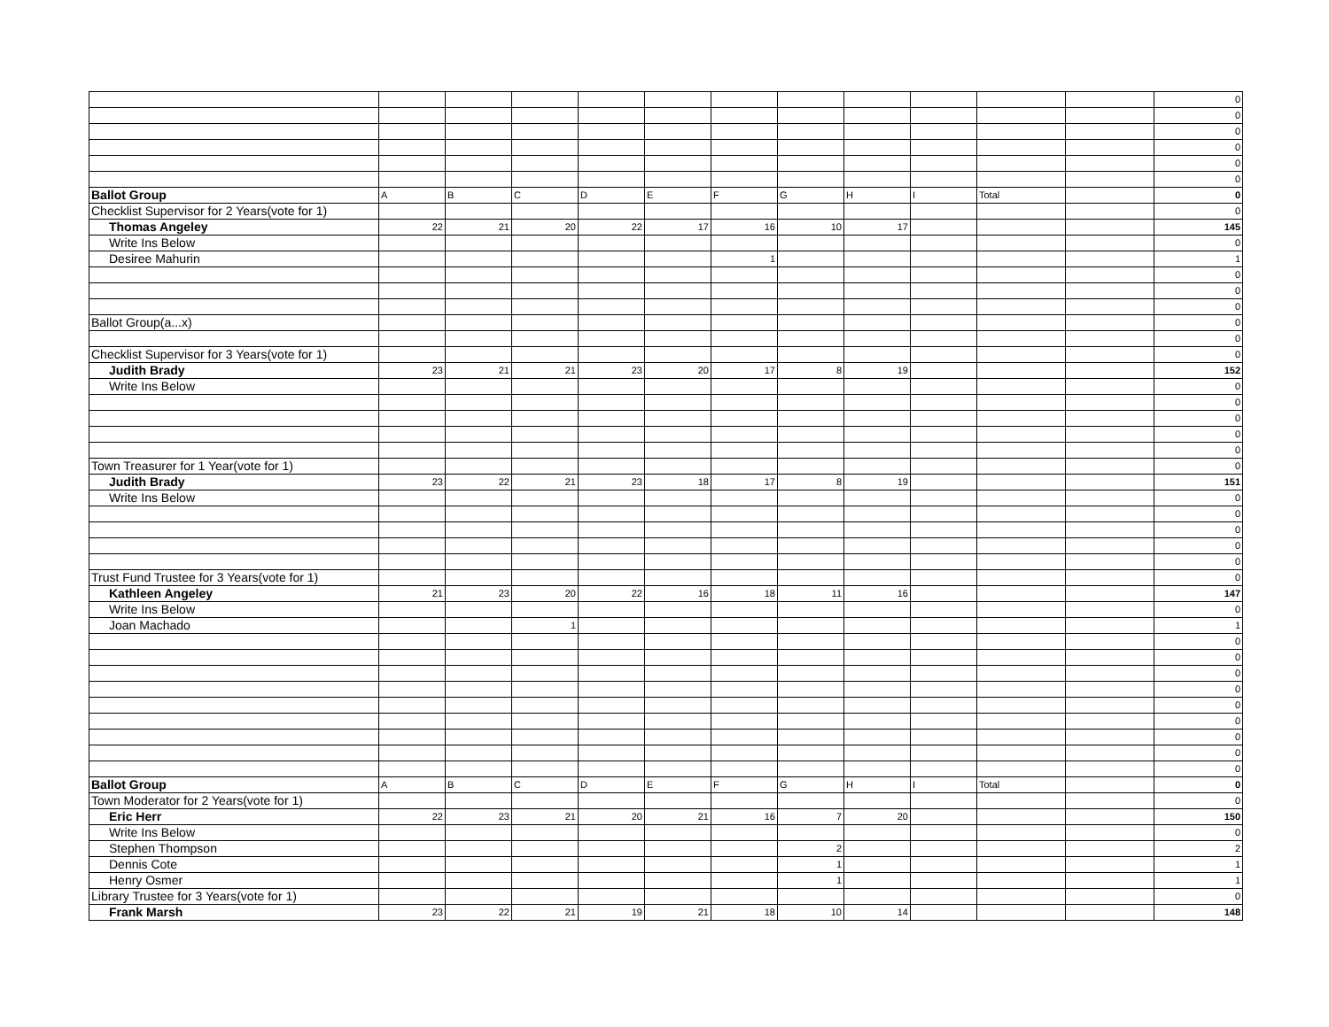| | | | | | | | | | | | | 0 |
| | | | | | | | | | | | | 0 |
| | | | | | | | | | | | | 0 |
| | | | | | | | | | | | | 0 |
| | | | | | | | | | | | | 0 |
| | | | | | | | | | | | | 0 |
| Ballot Group | A | B | C | D | E | F | G | H | I | Total | | 0 |
| Checklist Supervisor for 2 Years(vote for 1) | | | | | | | | | | | | 0 |
| Thomas Angeley | 22 | 21 | 20 | 22 | 17 | 16 | 10 | 17 | | | | 145 |
| Write Ins Below | | | | | | | | | | | | 0 |
| Desiree Mahurin | | | | | | 1 | | | | | | 1 |
| | | | | | | | | | | | | 0 |
| | | | | | | | | | | | | 0 |
| | | | | | | | | | | | | 0 |
| Ballot Group(a...x) | | | | | | | | | | | | 0 |
| | | | | | | | | | | | | 0 |
| Checklist Supervisor for 3 Years(vote for 1) | | | | | | | | | | | | 0 |
| Judith Brady | 23 | 21 | 21 | 23 | 20 | 17 | 8 | 19 | | | | 152 |
| Write Ins Below | | | | | | | | | | | | 0 |
| | | | | | | | | | | | | 0 |
| | | | | | | | | | | | | 0 |
| | | | | | | | | | | | | 0 |
| | | | | | | | | | | | | 0 |
| Town Treasurer for 1 Year(vote for 1) | | | | | | | | | | | | 0 |
| Judith Brady | 23 | 22 | 21 | 23 | 18 | 17 | 8 | 19 | | | | 151 |
| Write Ins Below | | | | | | | | | | | | 0 |
| | | | | | | | | | | | | 0 |
| | | | | | | | | | | | | 0 |
| | | | | | | | | | | | | 0 |
| | | | | | | | | | | | | 0 |
| Trust Fund Trustee for 3 Years(vote for 1) | | | | | | | | | | | | 0 |
| Kathleen Angeley | 21 | 23 | 20 | 22 | 16 | 18 | 11 | 16 | | | | 147 |
| Write Ins Below | | | | | | | | | | | | 0 |
| Joan Machado | | | 1 | | | | | | | | | 1 |
| | | | | | | | | | | | | 0 |
| | | | | | | | | | | | | 0 |
| | | | | | | | | | | | | 0 |
| | | | | | | | | | | | | 0 |
| | | | | | | | | | | | | 0 |
| | | | | | | | | | | | | 0 |
| | | | | | | | | | | | | 0 |
| | | | | | | | | | | | | 0 |
| | | | | | | | | | | | | 0 |
| Ballot Group | A | B | C | D | E | F | G | H | I | Total | | 0 |
| Town Moderator for 2 Years(vote for 1) | | | | | | | | | | | | 0 |
| Eric Herr | 22 | 23 | 21 | 20 | 21 | 16 | 7 | 20 | | | | 150 |
| Write Ins Below | | | | | | | | | | | | 0 |
| Stephen Thompson | | | | | | | 2 | | | | | 2 |
| Dennis Cote | | | | | | | 1 | | | | | 1 |
| Henry Osmer | | | | | | | 1 | | | | | 1 |
| Library Trustee for 3 Years(vote for 1) | | | | | | | | | | | | 0 |
| Frank Marsh | 23 | 22 | 21 | 19 | 21 | 18 | 10 | 14 | | | | 148 |